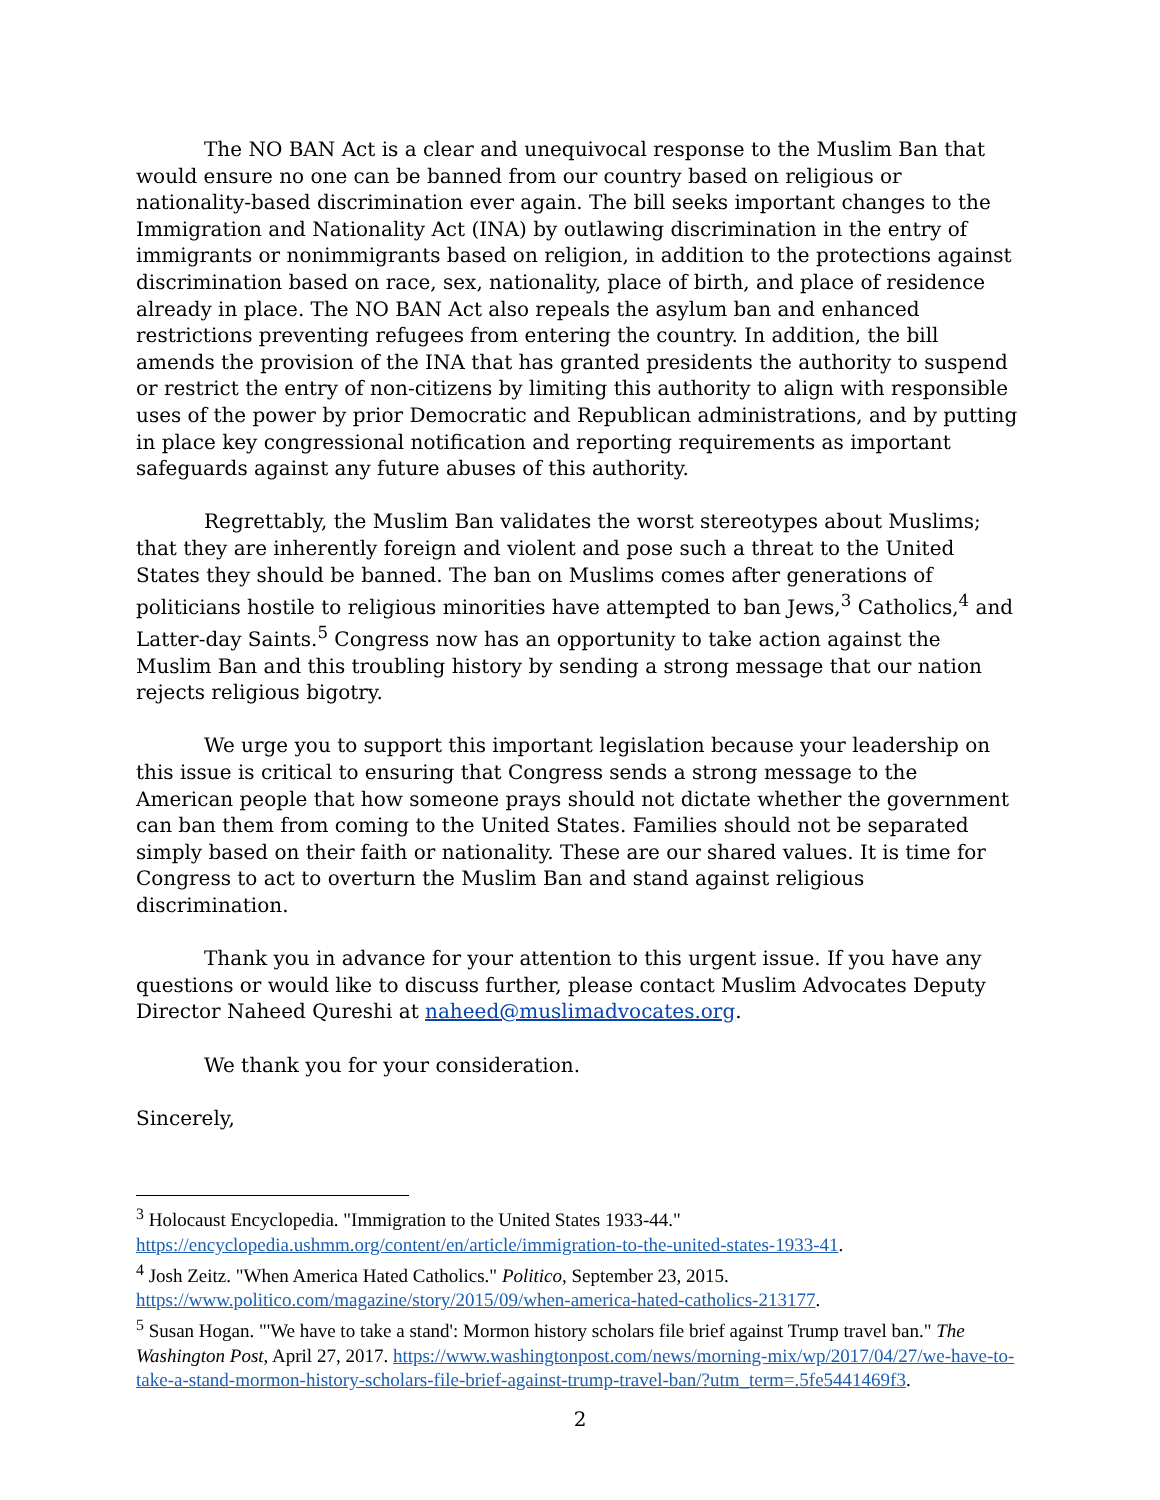The NO BAN Act is a clear and unequivocal response to the Muslim Ban that would ensure no one can be banned from our country based on religious or nationality-based discrimination ever again. The bill seeks important changes to the Immigration and Nationality Act (INA) by outlawing discrimination in the entry of immigrants or nonimmigrants based on religion, in addition to the protections against discrimination based on race, sex, nationality, place of birth, and place of residence already in place. The NO BAN Act also repeals the asylum ban and enhanced restrictions preventing refugees from entering the country. In addition, the bill amends the provision of the INA that has granted presidents the authority to suspend or restrict the entry of non-citizens by limiting this authority to align with responsible uses of the power by prior Democratic and Republican administrations, and by putting in place key congressional notification and reporting requirements as important safeguards against any future abuses of this authority.
Regrettably, the Muslim Ban validates the worst stereotypes about Muslims; that they are inherently foreign and violent and pose such a threat to the United States they should be banned. The ban on Muslims comes after generations of politicians hostile to religious minorities have attempted to ban Jews,<sup>3</sup> Catholics,<sup>4</sup> and Latter-day Saints.<sup>5</sup> Congress now has an opportunity to take action against the Muslim Ban and this troubling history by sending a strong message that our nation rejects religious bigotry.
We urge you to support this important legislation because your leadership on this issue is critical to ensuring that Congress sends a strong message to the American people that how someone prays should not dictate whether the government can ban them from coming to the United States. Families should not be separated simply based on their faith or nationality. These are our shared values. It is time for Congress to act to overturn the Muslim Ban and stand against religious discrimination.
Thank you in advance for your attention to this urgent issue. If you have any questions or would like to discuss further, please contact Muslim Advocates Deputy Director Naheed Qureshi at naheed@muslimadvocates.org.
We thank you for your consideration.
Sincerely,
<sup>3</sup> Holocaust Encyclopedia. "Immigration to the United States 1933-44." https://encyclopedia.ushmm.org/content/en/article/immigration-to-the-united-states-1933-41.
<sup>4</sup> Josh Zeitz. "When America Hated Catholics." Politico, September 23, 2015. https://www.politico.com/magazine/story/2015/09/when-america-hated-catholics-213177.
<sup>5</sup> Susan Hogan. "'We have to take a stand': Mormon history scholars file brief against Trump travel ban." The Washington Post, April 27, 2017. https://www.washingtonpost.com/news/morning-mix/wp/2017/04/27/we-have-to-take-a-stand-mormon-history-scholars-file-brief-against-trump-travel-ban/?utm_term=.5fe5441469f3.
2